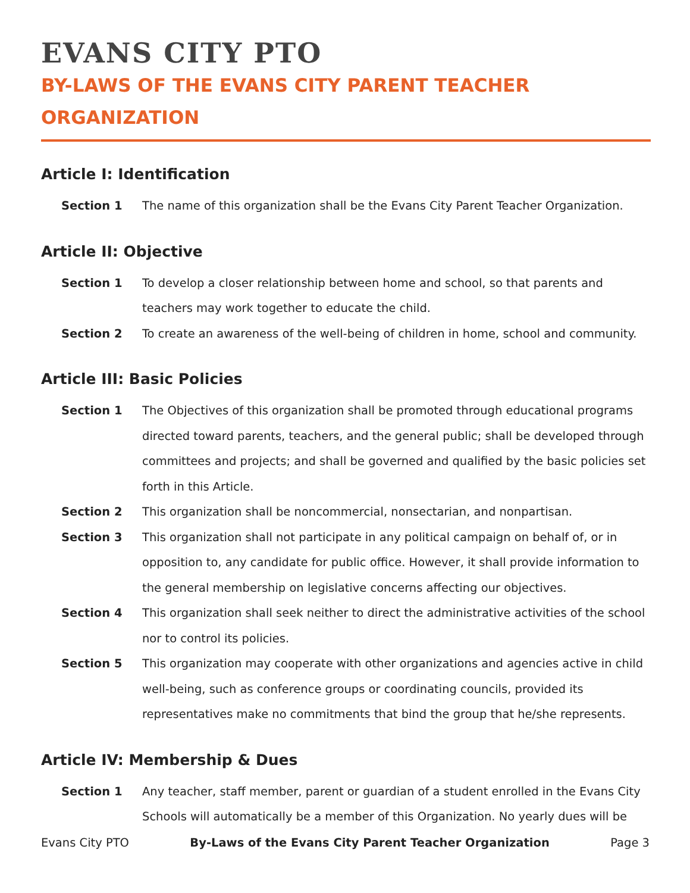EVANS CITY PTO
BY-LAWS OF THE EVANS CITY PARENT TEACHER ORGANIZATION
Article I: Identification
Section 1 The name of this organization shall be the Evans City Parent Teacher Organization.
Article II: Objective
Section 1 To develop a closer relationship between home and school, so that parents and teachers may work together to educate the child.
Section 2 To create an awareness of the well-being of children in home, school and community.
Article III: Basic Policies
Section 1 The Objectives of this organization shall be promoted through educational programs directed toward parents, teachers, and the general public; shall be developed through committees and projects; and shall be governed and qualified by the basic policies set forth in this Article.
Section 2 This organization shall be noncommercial, nonsectarian, and nonpartisan.
Section 3 This organization shall not participate in any political campaign on behalf of, or in opposition to, any candidate for public office. However, it shall provide information to the general membership on legislative concerns affecting our objectives.
Section 4 This organization shall seek neither to direct the administrative activities of the school nor to control its policies.
Section 5 This organization may cooperate with other organizations and agencies active in child well-being, such as conference groups or coordinating councils, provided its representatives make no commitments that bind the group that he/she represents.
Article IV: Membership & Dues
Section 1 Any teacher, staff member, parent or guardian of a student enrolled in the Evans City Schools will automatically be a member of this Organization. No yearly dues will be
Evans City PTO By-Laws of the Evans City Parent Teacher Organization Page 3